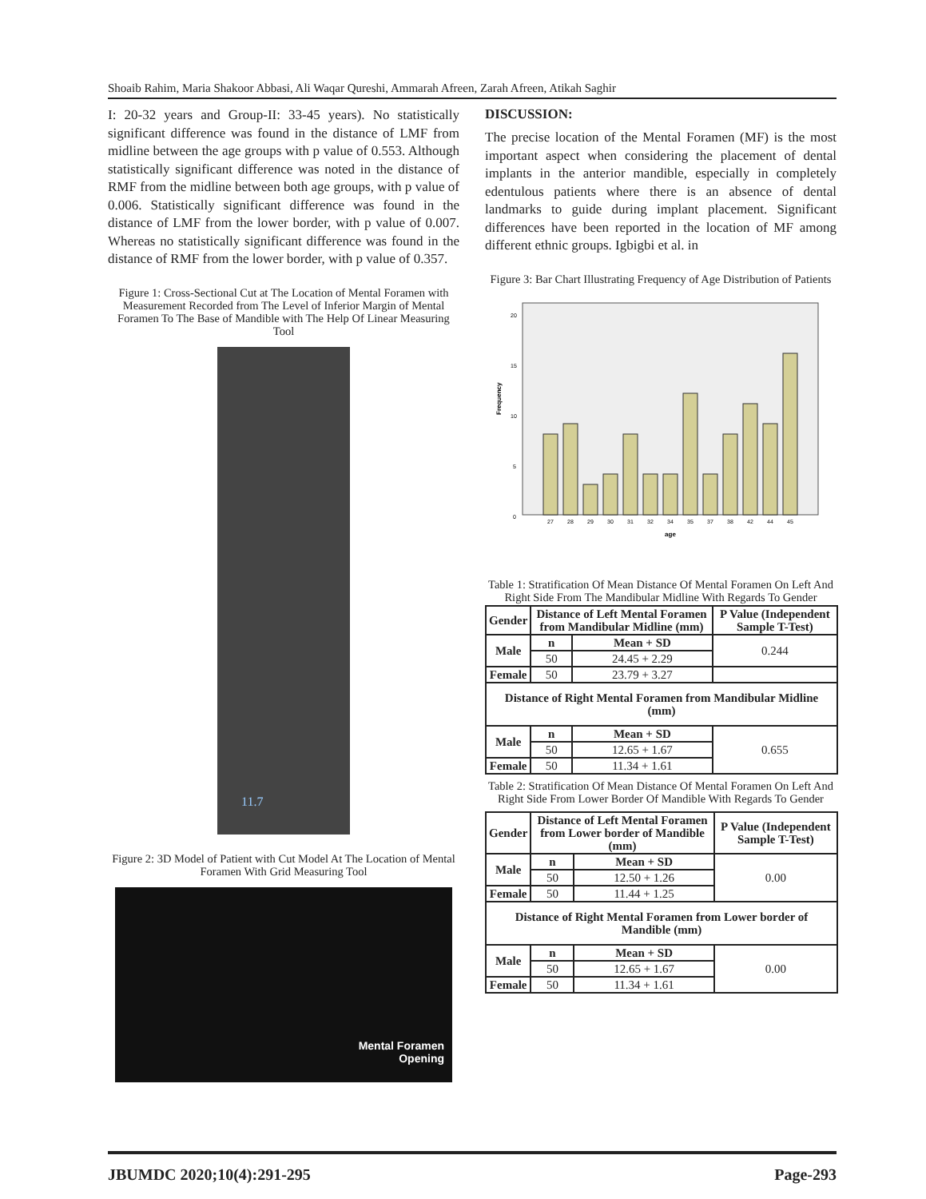Shoaib Rahim, Maria Shakoor Abbasi, Ali Waqar Qureshi, Ammarah Afreen, Zarah Afreen, Atikah Saghir
I: 20-32 years and Group-II: 33-45 years). No statistically significant difference was found in the distance of LMF from midline between the age groups with p value of 0.553. Although statistically significant difference was noted in the distance of RMF from the midline between both age groups, with p value of 0.006. Statistically significant difference was found in the distance of LMF from the lower border, with p value of 0.007. Whereas no statistically significant difference was found in the distance of RMF from the lower border, with p value of 0.357.
Figure 1: Cross-Sectional Cut at The Location of Mental Foramen with Measurement Recorded from The Level of Inferior Margin of Mental Foramen To The Base of Mandible with The Help Of Linear Measuring Tool
11.7
Figure 2: 3D Model of Patient with Cut Model At The Location of Mental Foramen With Grid Measuring Tool
Mental Foramen
Opening
DISCUSSION:
The precise location of the Mental Foramen (MF) is the most important aspect when considering the placement of dental implants in the anterior mandible, especially in completely edentulous patients where there is an absence of dental landmarks to guide during implant placement. Significant differences have been reported in the location of MF among different ethnic groups. Igbigbi et al. in
Figure 3: Bar Chart Illustrating Frequency of Age Distribution of Patients
Frequency
0
5
10
15
20
27
28
29
30
31
32
34
35
37
38
42
44
45
age
Table 1: Stratification Of Mean Distance Of Mental Foramen On Left And Right Side From The Mandibular Midline With Regards To Gender
| Gender | Distance of Left Mental Foramen from Mandibular Midline (mm) | | P Value (Independent Sample T-Test) |
| --- | --- | --- | --- |
| Male | n | Mean + SD | 0.244 |
| | 50 | 24.45 + 2.29 | |
| Female | 50 | 23.79 + 3.27 | |
| Distance of Right Mental Foramen from Mandibular Midline (mm) | | | |
| Male | n | Mean + SD | 0.655 |
| | 50 | 12.65 + 1.67 | |
| Female | 50 | 11.34 + 1.61 | |
Table 2: Stratification Of Mean Distance Of Mental Foramen On Left And Right Side From Lower Border Of Mandible With Regards To Gender
| Gender | Distance of Left Mental Foramen from Lower border of Mandible (mm) | | P Value (Independent Sample T-Test) |
| --- | --- | --- | --- |
| Male | n | Mean + SD | 0.00 |
| | 50 | 12.50 + 1.26 | |
| Female | 50 | 11.44 + 1.25 | |
| Distance of Right Mental Foramen from Lower border of Mandible (mm) | | | |
| Male | n | Mean + SD | 0.00 |
| | 50 | 12.65 + 1.67 | |
| Female | 50 | 11.34 + 1.61 | |
JBUMDC 2020;10(4):291-295 Page-293